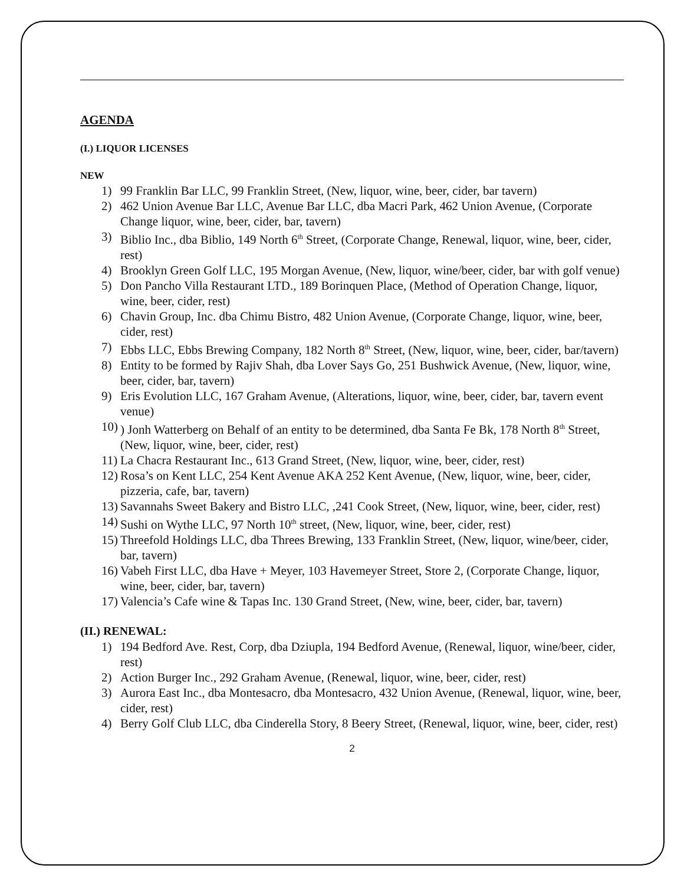AGENDA
(I.) LIQUOR LICENSES
NEW
1) 99 Franklin Bar LLC, 99 Franklin Street, (New, liquor, wine, beer, cider, bar tavern)
2) 462 Union Avenue Bar LLC, Avenue Bar LLC, dba Macri Park, 462 Union Avenue, (Corporate Change liquor, wine, beer, cider, bar, tavern)
3) Biblio Inc., dba Biblio, 149 North 6<sup>th</sup> Street, (Corporate Change, Renewal, liquor, wine, beer, cider, rest)
4) Brooklyn Green Golf LLC, 195 Morgan Avenue, (New, liquor, wine/beer, cider, bar with golf venue)
5) Don Pancho Villa Restaurant LTD., 189 Borinquen Place, (Method of Operation Change, liquor, wine, beer, cider, rest)
6) Chavin Group, Inc. dba Chimu Bistro, 482 Union Avenue, (Corporate Change, liquor, wine, beer, cider, rest)
7) Ebbs LLC, Ebbs Brewing Company, 182 North 8<sup>th</sup> Street, (New, liquor, wine, beer, cider, bar/tavern)
8) Entity to be formed by Rajiv Shah, dba Lover Says Go, 251 Bushwick Avenue, (New, liquor, wine, beer, cider, bar, tavern)
9) Eris Evolution LLC, 167 Graham Avenue, (Alterations, liquor, wine, beer, cider, bar, tavern event venue)
10)) Jonh Watterberg on Behalf of an entity to be determined, dba Santa Fe Bk, 178 North 8<sup>th</sup> Street, (New, liquor, wine, beer, cider, rest)
11) La Chacra Restaurant Inc., 613 Grand Street, (New, liquor, wine, beer, cider, rest)
12) Rosa’s on Kent LLC, 254 Kent Avenue AKA 252 Kent Avenue, (New, liquor, wine, beer, cider, pizzeria, cafe, bar, tavern)
13) Savannahs Sweet Bakery and Bistro LLC, ,241 Cook Street, (New, liquor, wine, beer, cider, rest)
14) Sushi on Wythe LLC, 97 North 10<sup>th</sup> street, (New, liquor, wine, beer, cider, rest)
15) Threefold Holdings LLC, dba Threes Brewing, 133 Franklin Street, (New, liquor, wine/beer, cider, bar, tavern)
16) Vabeh First LLC, dba Have + Meyer, 103 Havemeyer Street, Store 2, (Corporate Change, liquor, wine, beer, cider, bar, tavern)
17) Valencia’s Cafe wine & Tapas Inc. 130 Grand Street, (New, wine, beer, cider, bar, tavern)
(II.) RENEWAL:
1) 194 Bedford Ave. Rest, Corp, dba Dziupla, 194 Bedford Avenue, (Renewal, liquor, wine/beer, cider, rest)
2) Action Burger Inc., 292 Graham Avenue, (Renewal, liquor, wine, beer, cider, rest)
3) Aurora East Inc., dba Montesacro, dba Montesacro, 432 Union Avenue, (Renewal, liquor, wine, beer, cider, rest)
4) Berry Golf Club LLC, dba Cinderella Story, 8 Beery Street, (Renewal, liquor, wine, beer, cider, rest)
2